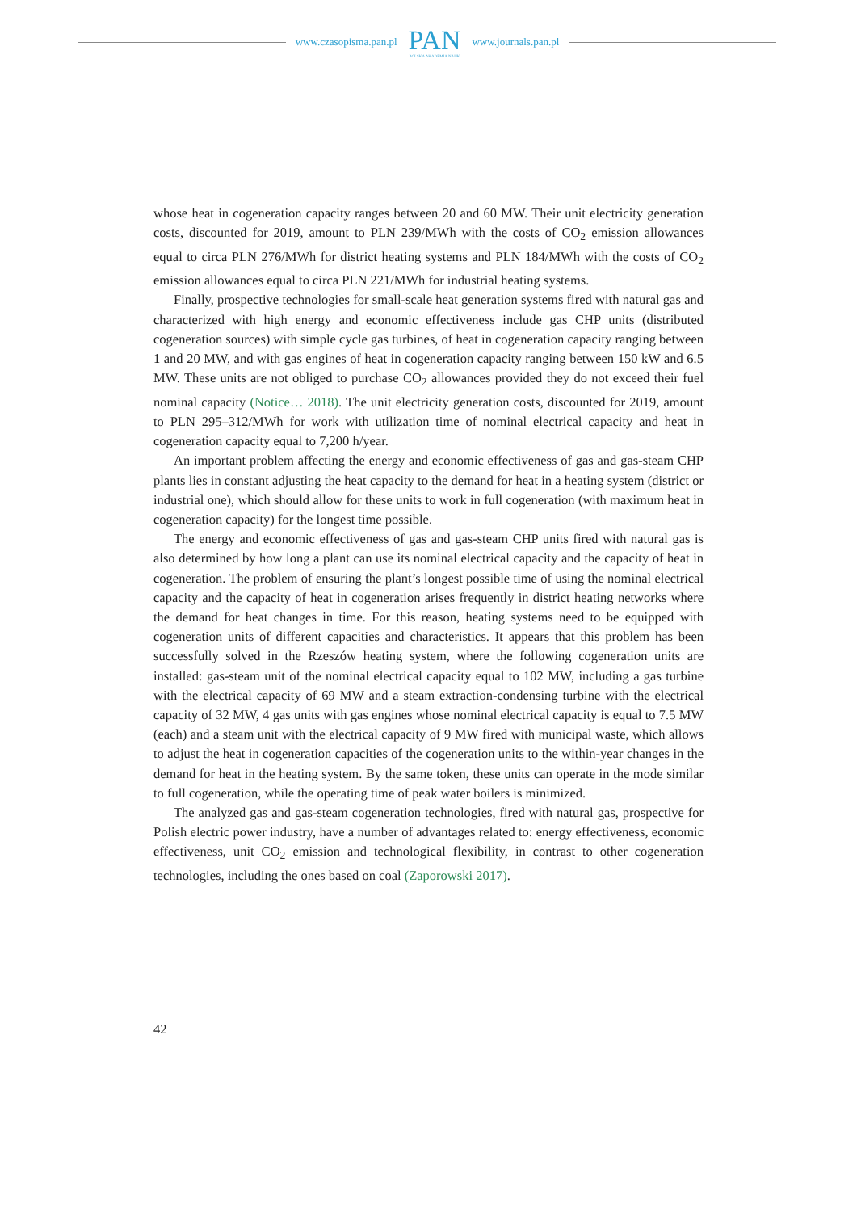www.czasopisma.pan.pl
PAN
POLSKA AKADEMIA NAUK
www.journals.pan.pl
whose heat in cogeneration capacity ranges between 20 and 60 MW. Their unit electricity generation costs, discounted for 2019, amount to PLN 239/MWh with the costs of CO<sub>2</sub> emission allowances equal to circa PLN 276/MWh for district heating systems and PLN 184/MWh with the costs of CO<sub>2</sub> emission allowances equal to circa PLN 221/MWh for industrial heating systems.
Finally, prospective technologies for small-scale heat generation systems fired with natural gas and characterized with high energy and economic effectiveness include gas CHP units (distributed cogeneration sources) with simple cycle gas turbines, of heat in cogeneration capacity ranging between 1 and 20 MW, and with gas engines of heat in cogeneration capacity ranging between 150 kW and 6.5 MW. These units are not obliged to purchase CO<sub>2</sub> allowances provided they do not exceed their fuel nominal capacity (Notice… 2018). The unit electricity generation costs, discounted for 2019, amount to PLN 295–312/MWh for work with utilization time of nominal electrical capacity and heat in cogeneration capacity equal to 7,200 h/year.
An important problem affecting the energy and economic effectiveness of gas and gas-steam CHP plants lies in constant adjusting the heat capacity to the demand for heat in a heating system (district or industrial one), which should allow for these units to work in full cogeneration (with maximum heat in cogeneration capacity) for the longest time possible.
The energy and economic effectiveness of gas and gas-steam CHP units fired with natural gas is also determined by how long a plant can use its nominal electrical capacity and the capacity of heat in cogeneration. The problem of ensuring the plant’s longest possible time of using the nominal electrical capacity and the capacity of heat in cogeneration arises frequently in district heating networks where the demand for heat changes in time. For this reason, heating systems need to be equipped with cogeneration units of different capacities and characteristics. It appears that this problem has been successfully solved in the Rzeszów heating system, where the following cogeneration units are installed: gas-steam unit of the nominal electrical capacity equal to 102 MW, including a gas turbine with the electrical capacity of 69 MW and a steam extraction-condensing turbine with the electrical capacity of 32 MW, 4 gas units with gas engines whose nominal electrical capacity is equal to 7.5 MW (each) and a steam unit with the electrical capacity of 9 MW fired with municipal waste, which allows to adjust the heat in cogeneration capacities of the cogeneration units to the within-year changes in the demand for heat in the heating system. By the same token, these units can operate in the mode similar to full cogeneration, while the operating time of peak water boilers is minimized.
The analyzed gas and gas-steam cogeneration technologies, fired with natural gas, prospective for Polish electric power industry, have a number of advantages related to: energy effectiveness, economic effectiveness, unit CO<sub>2</sub> emission and technological flexibility, in contrast to other cogeneration technologies, including the ones based on coal (Zaporowski 2017).
42